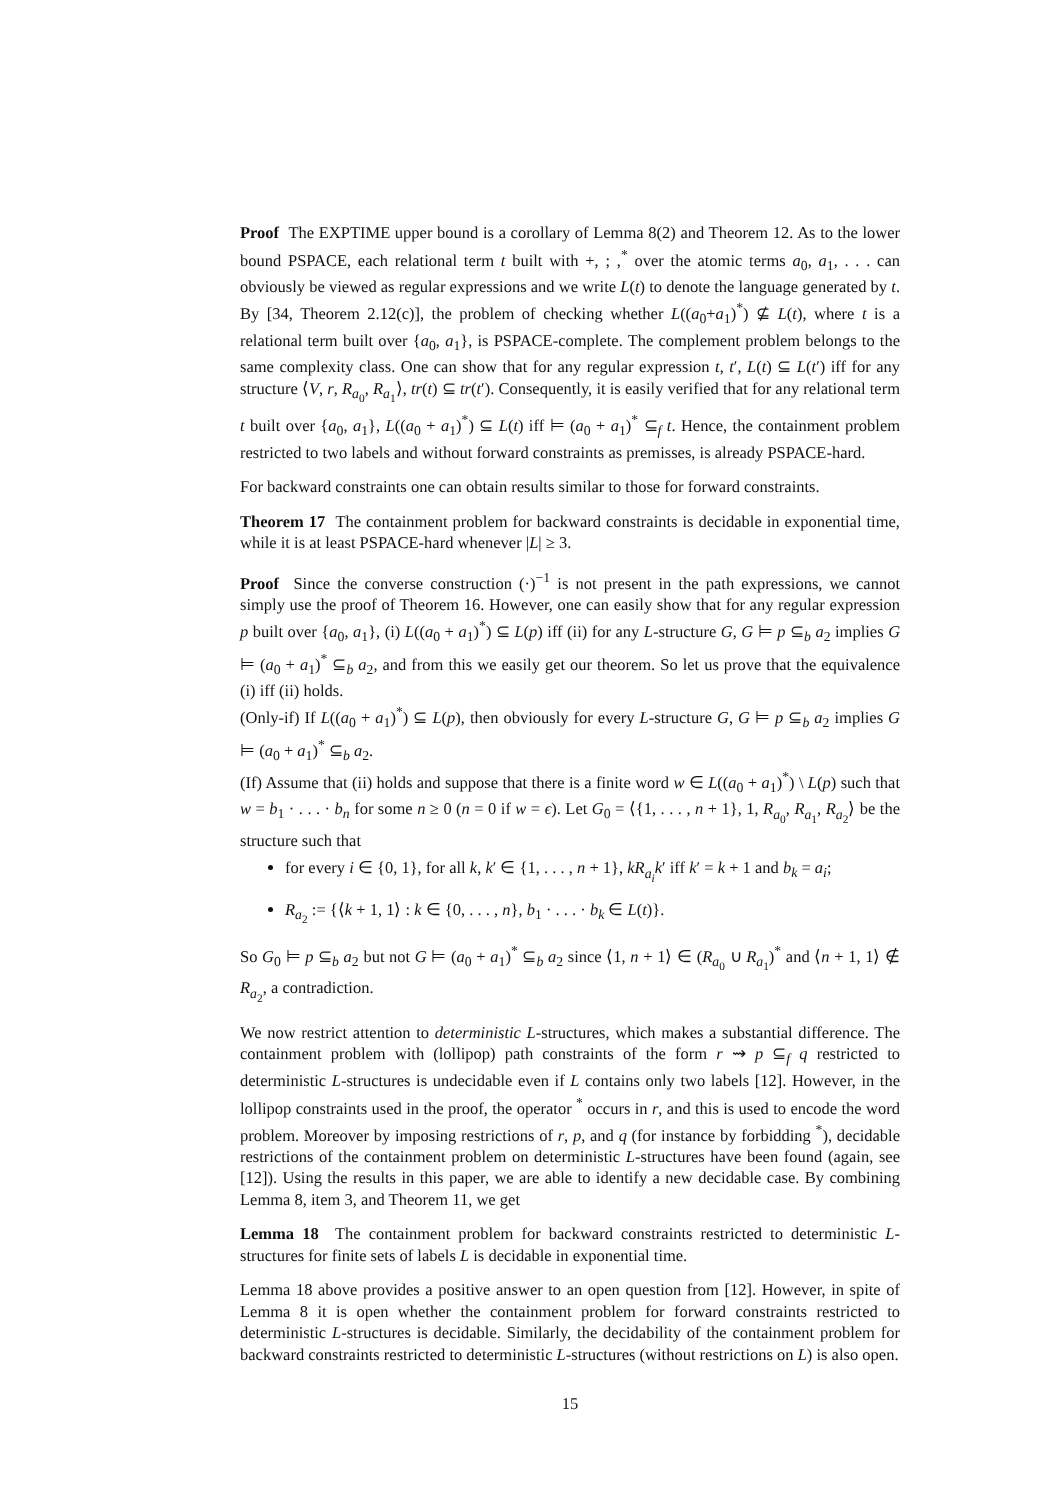Proof The EXPTIME upper bound is a corollary of Lemma 8(2) and Theorem 12. As to the lower bound PSPACE, each relational term t built with +, ; ,<sup>*</sup> over the atomic terms a<sub>0</sub>, a<sub>1</sub>, . . . can obviously be viewed as regular expressions and we write L(t) to denote the language generated by t. By [34, Theorem 2.12(c)], the problem of checking whether L((a<sub>0</sub>+a<sub>1</sub>)<sup>*</sup>) ⊈ L(t), where t is a relational term built over {a<sub>0</sub>, a<sub>1</sub>}, is PSPACE-complete. The complement problem belongs to the same complexity class. One can show that for any regular expression t, t′, L(t) ⊆ L(t′) iff for any structure ⟨V, r, R<sub>a<sub>0</sub></sub>, R<sub>a<sub>1</sub></sub>⟩, tr(t) ⊆ tr(t′). Consequently, it is easily verified that for any relational term t built over {a<sub>0</sub>, a<sub>1</sub>}, L((a<sub>0</sub> + a<sub>1</sub>)<sup>*</sup>) ⊆ L(t) iff ⊨ (a<sub>0</sub> + a<sub>1</sub>)<sup>*</sup> ⊆<sub>f</sub> t. Hence, the containment problem restricted to two labels and without forward constraints as premisses, is already PSPACE-hard.
For backward constraints one can obtain results similar to those for forward constraints.
Theorem 17 The containment problem for backward constraints is decidable in exponential time, while it is at least PSPACE-hard whenever |L| ≥ 3.
Proof Since the converse construction (·)<sup>−1</sup> is not present in the path expressions, we cannot simply use the proof of Theorem 16. However, one can easily show that for any regular expression p built over {a<sub>0</sub>, a<sub>1</sub>}, (i) L((a<sub>0</sub> + a<sub>1</sub>)<sup>*</sup>) ⊆ L(p) iff (ii) for any L-structure G, G ⊨ p ⊆<sub>b</sub> a<sub>2</sub> implies G ⊨ (a<sub>0</sub> + a<sub>1</sub>)<sup>*</sup> ⊆<sub>b</sub> a<sub>2</sub>, and from this we easily get our theorem. So let us prove that the equivalence (i) iff (ii) holds.
(Only-if) If L((a<sub>0</sub> + a<sub>1</sub>)<sup>*</sup>) ⊆ L(p), then obviously for every L-structure G, G ⊨ p ⊆<sub>b</sub> a<sub>2</sub> implies G ⊨ (a<sub>0</sub> + a<sub>1</sub>)<sup>*</sup> ⊆<sub>b</sub> a<sub>2</sub>.
(If) Assume that (ii) holds and suppose that there is a finite word w ∈ L((a<sub>0</sub> + a<sub>1</sub>)<sup>*</sup>) \ L(p) such that w = b<sub>1</sub> · . . . · b<sub>n</sub> for some n ≥ 0 (n = 0 if w = ϵ). Let G<sub>0</sub> = ⟨{1, . . . , n + 1}, 1, R<sub>a<sub>0</sub></sub>, R<sub>a<sub>1</sub></sub>, R<sub>a<sub>2</sub></sub>⟩ be the structure such that
for every i ∈ {0, 1}, for all k, k′ ∈ {1, . . . , n + 1}, kR<sub>a<sub>i</sub></sub>k′ iff k′ = k + 1 and b<sub>k</sub> = a<sub>i</sub>;
R<sub>a<sub>2</sub></sub> := {⟨k + 1, 1⟩ : k ∈ {0, . . . , n}, b<sub>1</sub> · . . . · b<sub>k</sub> ∈ L(t)}.
So G<sub>0</sub> ⊨ p ⊆<sub>b</sub> a<sub>2</sub> but not G ⊨ (a<sub>0</sub> + a<sub>1</sub>)<sup>*</sup> ⊆<sub>b</sub> a<sub>2</sub> since ⟨1, n + 1⟩ ∈ (R<sub>a<sub>0</sub></sub> ∪ R<sub>a<sub>1</sub></sub>)<sup>*</sup> and ⟨n + 1, 1⟩ ∉ R<sub>a<sub>2</sub></sub>, a contradiction.
We now restrict attention to deterministic L-structures, which makes a substantial difference. The containment problem with (lollipop) path constraints of the form r ⇝ p ⊆<sub>f</sub> q restricted to deterministic L-structures is undecidable even if L contains only two labels [12]. However, in the lollipop constraints used in the proof, the operator <sup>*</sup> occurs in r, and this is used to encode the word problem. Moreover by imposing restrictions of r, p, and q (for instance by forbidding <sup>*</sup>), decidable restrictions of the containment problem on deterministic L-structures have been found (again, see [12]). Using the results in this paper, we are able to identify a new decidable case. By combining Lemma 8, item 3, and Theorem 11, we get
Lemma 18 The containment problem for backward constraints restricted to deterministic L-structures for finite sets of labels L is decidable in exponential time.
Lemma 18 above provides a positive answer to an open question from [12]. However, in spite of Lemma 8 it is open whether the containment problem for forward constraints restricted to deterministic L-structures is decidable. Similarly, the decidability of the containment problem for backward constraints restricted to deterministic L-structures (without restrictions on L) is also open.
15